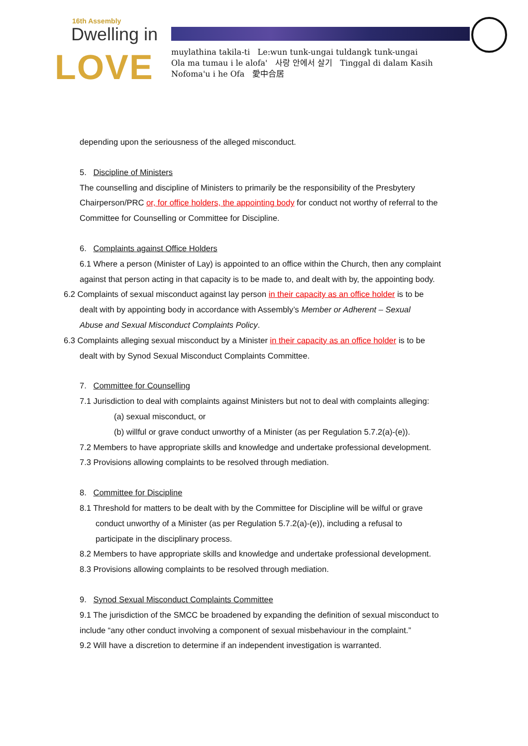16th Assembly
Dwelling in
LOVE
muylathina takila-ti Le:wun tunk-ungai tuldangk tunk-ungai
Ola ma tumau i le alofa' 사랑 안에서 살기 Tinggal di dalam Kasih
Nofoma'u i he Ofa 愛中合居
depending upon the seriousness of the alleged misconduct.
5. Discipline of Ministers
The counselling and discipline of Ministers to primarily be the responsibility of the Presbytery Chairperson/PRC or, for office holders, the appointing body for conduct not worthy of referral to the Committee for Counselling or Committee for Discipline.
6. Complaints against Office Holders
6.1 Where a person (Minister of Lay) is appointed to an office within the Church, then any complaint against that person acting in that capacity is to be made to, and dealt with by, the appointing body.
6.2 Complaints of sexual misconduct against lay person in their capacity as an office holder is to be
dealt with by appointing body in accordance with Assembly’s Member or Adherent – Sexual
Abuse and Sexual Misconduct Complaints Policy.
6.3 Complaints alleging sexual misconduct by a Minister in their capacity as an office holder is to be
dealt with by Synod Sexual Misconduct Complaints Committee.
7. Committee for Counselling
7.1 Jurisdiction to deal with complaints against Ministers but not to deal with complaints alleging:
(a) sexual misconduct, or
(b) willful or grave conduct unworthy of a Minister (as per Regulation 5.7.2(a)-(e)).
7.2 Members to have appropriate skills and knowledge and undertake professional development.
7.3 Provisions allowing complaints to be resolved through mediation.
8. Committee for Discipline
8.1 Threshold for matters to be dealt with by the Committee for Discipline will be wilful or grave
conduct unworthy of a Minister (as per Regulation 5.7.2(a)-(e)), including a refusal to
participate in the disciplinary process.
8.2 Members to have appropriate skills and knowledge and undertake professional development.
8.3 Provisions allowing complaints to be resolved through mediation.
9. Synod Sexual Misconduct Complaints Committee
9.1 The jurisdiction of the SMCC be broadened by expanding the definition of sexual misconduct to include “any other conduct involving a component of sexual misbehaviour in the complaint.”
9.2 Will have a discretion to determine if an independent investigation is warranted.